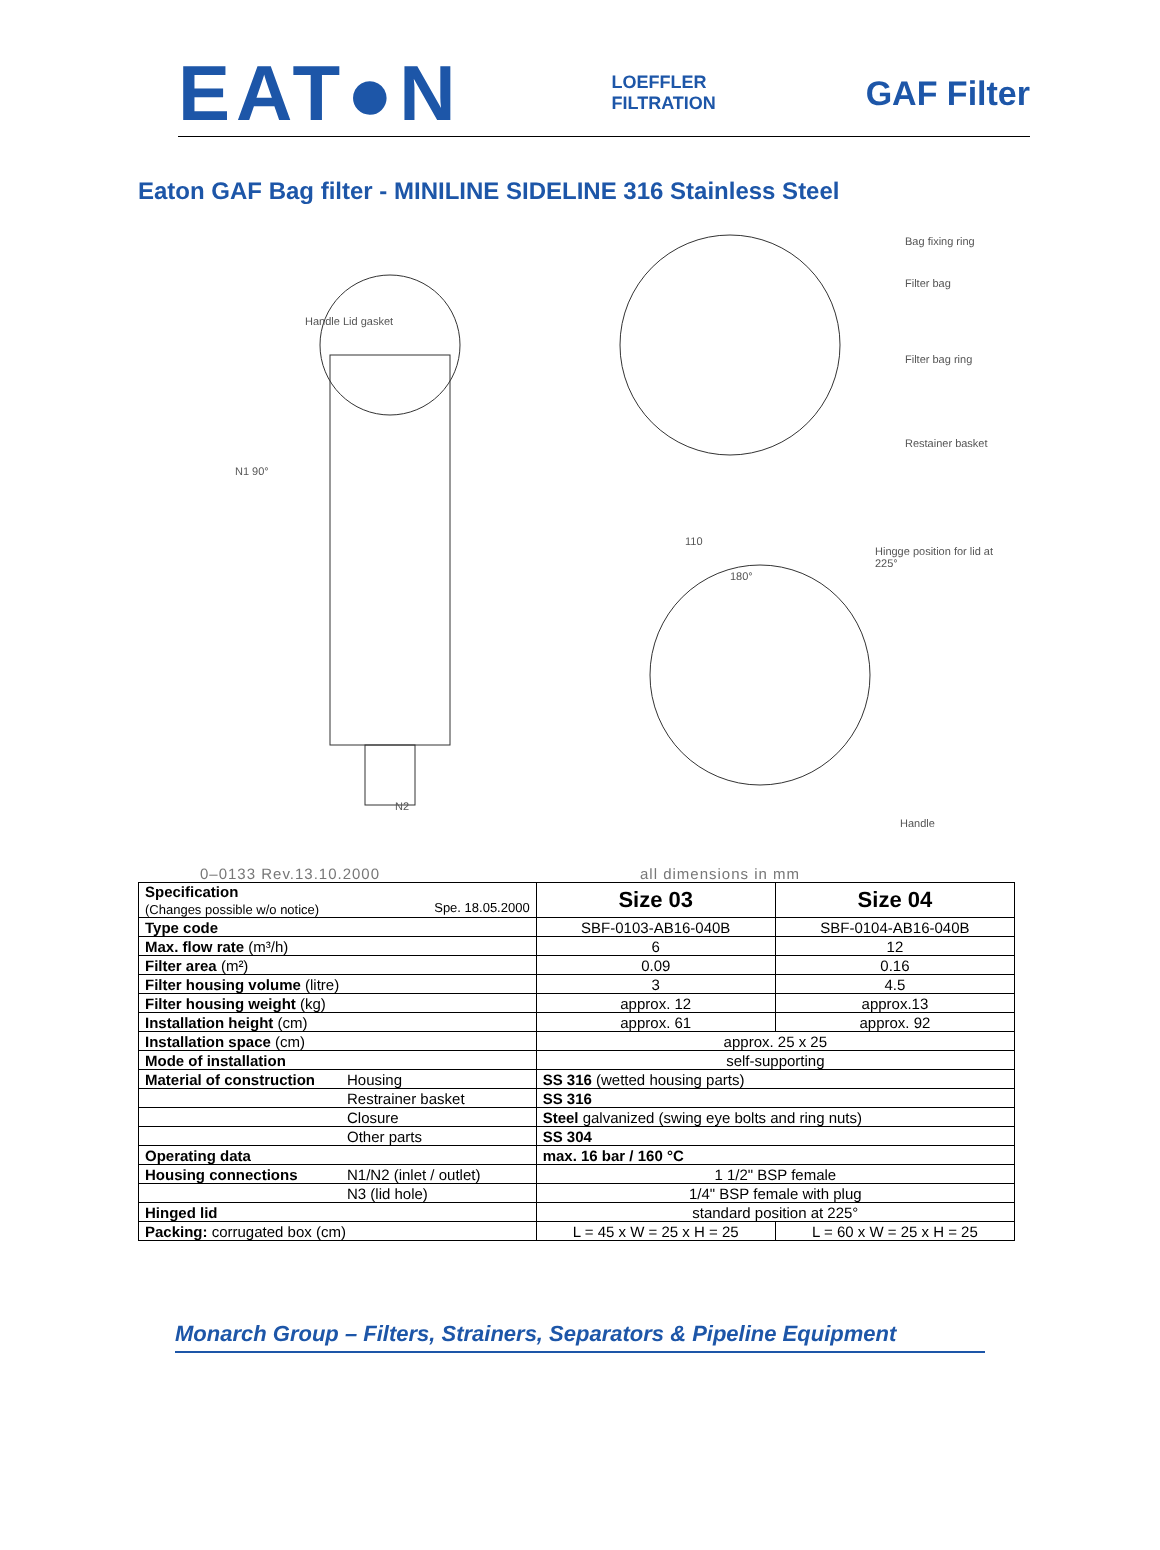EAT●N
LOEFFLER
FILTRATION
GAF Filter
Eaton GAF Bag filter - MINILINE SIDELINE 316 Stainless Steel
Bag fixing ring
Filter bag
Filter bag ring
Restainer basket
Handle Lid gasket
Hingge position for lid at 225°
Handle
N1 90°
N2
110
180°
0–0133 Rev.13.10.2000 all dimensions in mm
| Specification (Changes possible w/o notice) Spe. 18.05.2000 | | Size 03 | Size 04 |
| Type code | | SBF-0103-AB16-040B | SBF-0104-AB16-040B |
| Max. flow rate (m³/h) | | 6 | 12 |
| Filter area (m²) | | 0.09 | 0.16 |
| Filter housing volume (litre) | | 3 | 4.5 |
| Filter housing weight (kg) | | approx. 12 | approx.13 |
| Installation height (cm) | | approx. 61 | approx. 92 |
| Installation space (cm) | | approx. 25 x 25 | |
| Mode of installation | | self-supporting | |
| Material of construction | Housing | SS 316 (wetted housing parts) | |
| | Restrainer basket | SS 316 | |
| | Closure | Steel galvanized (swing eye bolts and ring nuts) | |
| | Other parts | SS 304 | |
| Operating data | | max. 16 bar / 160 °C | |
| Housing connections | N1/N2 (inlet / outlet) | 1 1/2" BSP female | |
| | N3 (lid hole) | 1/4" BSP female with plug | |
| Hinged lid | | standard position at 225° | |
| Packing: corrugated box (cm) | | L = 45 x W = 25 x H = 25 | L = 60 x W = 25 x H = 25 |
Monarch Group – Filters, Strainers, Separators & Pipeline Equipment